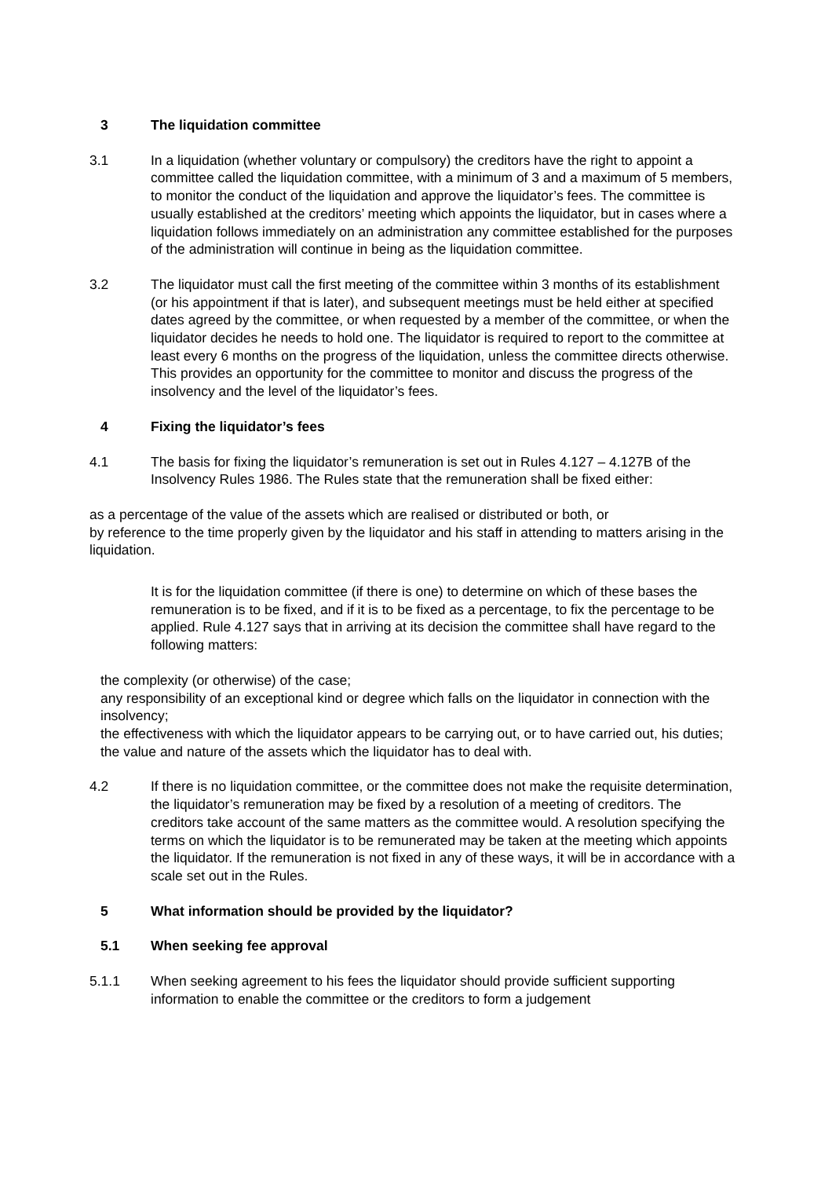3 The liquidation committee
3.1 In a liquidation (whether voluntary or compulsory) the creditors have the right to appoint a committee called the liquidation committee, with a minimum of 3 and a maximum of 5 members, to monitor the conduct of the liquidation and approve the liquidator’s fees. The committee is usually established at the creditors’ meeting which appoints the liquidator, but in cases where a liquidation follows immediately on an administration any committee established for the purposes of the administration will continue in being as the liquidation committee.
3.2 The liquidator must call the first meeting of the committee within 3 months of its establishment (or his appointment if that is later), and subsequent meetings must be held either at specified dates agreed by the committee, or when requested by a member of the committee, or when the liquidator decides he needs to hold one. The liquidator is required to report to the committee at least every 6 months on the progress of the liquidation, unless the committee directs otherwise. This provides an opportunity for the committee to monitor and discuss the progress of the insolvency and the level of the liquidator’s fees.
4 Fixing the liquidator’s fees
4.1 The basis for fixing the liquidator’s remuneration is set out in Rules 4.127 – 4.127B of the Insolvency Rules 1986. The Rules state that the remuneration shall be fixed either:
as a percentage of the value of the assets which are realised or distributed or both, or
by reference to the time properly given by the liquidator and his staff in attending to matters arising in the liquidation.
It is for the liquidation committee (if there is one) to determine on which of these bases the remuneration is to be fixed, and if it is to be fixed as a percentage, to fix the percentage to be applied. Rule 4.127 says that in arriving at its decision the committee shall have regard to the following matters:
the complexity (or otherwise) of the case;
any responsibility of an exceptional kind or degree which falls on the liquidator in connection with the insolvency;
the effectiveness with which the liquidator appears to be carrying out, or to have carried out, his duties;
the value and nature of the assets which the liquidator has to deal with.
4.2 If there is no liquidation committee, or the committee does not make the requisite determination, the liquidator’s remuneration may be fixed by a resolution of a meeting of creditors. The creditors take account of the same matters as the committee would. A resolution specifying the terms on which the liquidator is to be remunerated may be taken at the meeting which appoints the liquidator. If the remuneration is not fixed in any of these ways, it will be in accordance with a scale set out in the Rules.
5 What information should be provided by the liquidator?
5.1 When seeking fee approval
5.1.1 When seeking agreement to his fees the liquidator should provide sufficient supporting information to enable the committee or the creditors to form a judgement